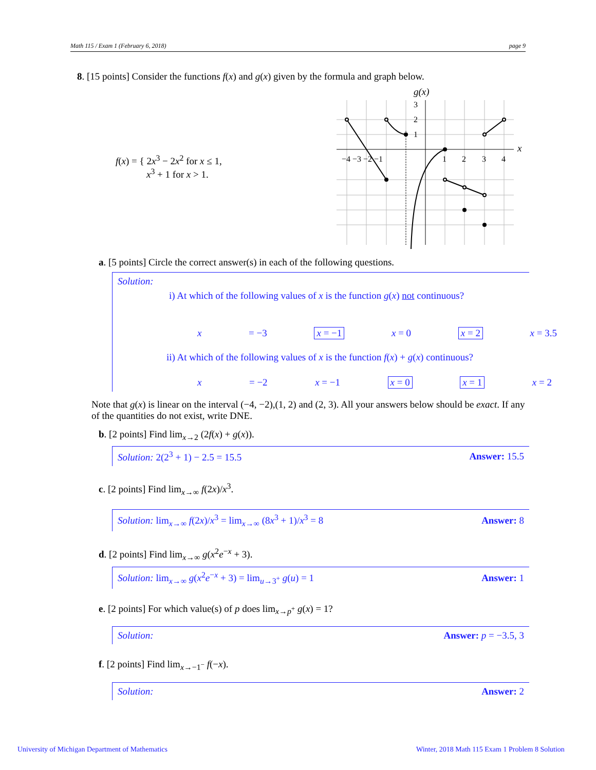Math 115 / Exam 1 (February 6, 2018) page 9
8. [15 points] Consider the functions f(x) and g(x) given by the formula and graph below.
f(x) = { 2x<sup>3</sup> − 2x<sup>2</sup> for x ≤ 1,
x<sup>3</sup> + 1 for x > 1.
g(x)
x
−4 −3 −2 −1
1
2
3
4
3
2
1
a. [5 points] Circle the correct answer(s) in each of the following questions.
Solution:
i) At which of the following values of x is the function g(x) not continuous?
x = −3 x = −1 x = 0 x = 2 x = 3.5
ii) At which of the following values of x is the function f(x) + g(x) continuous?
x = −2 x = −1 x = 0 x = 1 x = 2
Note that g(x) is linear on the interval (−4, −2),(1, 2) and (2, 3). All your answers below should be exact. If any of the quantities do not exist, write DNE.
b. [2 points] Find lim<sub>x→2</sub> (2f(x) + g(x)).
Solution: 2(2<sup>3</sup> + 1) − 2.5 = 15.5 Answer: 15.5
c. [2 points] Find lim<sub>x→∞</sub> f(2x)/x<sup>3</sup>.
Solution: lim<sub>x→∞</sub> f(2x)/x<sup>3</sup> = lim<sub>x→∞</sub> (8x<sup>3</sup> + 1)/x<sup>3</sup> = 8 Answer: 8
d. [2 points] Find lim<sub>x→∞</sub> g(x<sup>2</sup>e<sup>−x</sup> + 3).
Solution: lim<sub>x→∞</sub> g(x<sup>2</sup>e<sup>−x</sup> + 3) = lim<sub>u→3<sup>+</sup></sub> g(u) = 1 Answer: 1
e. [2 points] For which value(s) of p does lim<sub>x→p<sup>+</sup></sub> g(x) = 1?
Solution: Answer: p = −3.5, 3
f. [2 points] Find lim<sub>x→−1<sup>−</sup></sub> f(−x).
Solution: Answer: 2
University of Michigan Department of Mathematics
Winter, 2018 Math 115 Exam 1 Problem 8 Solution